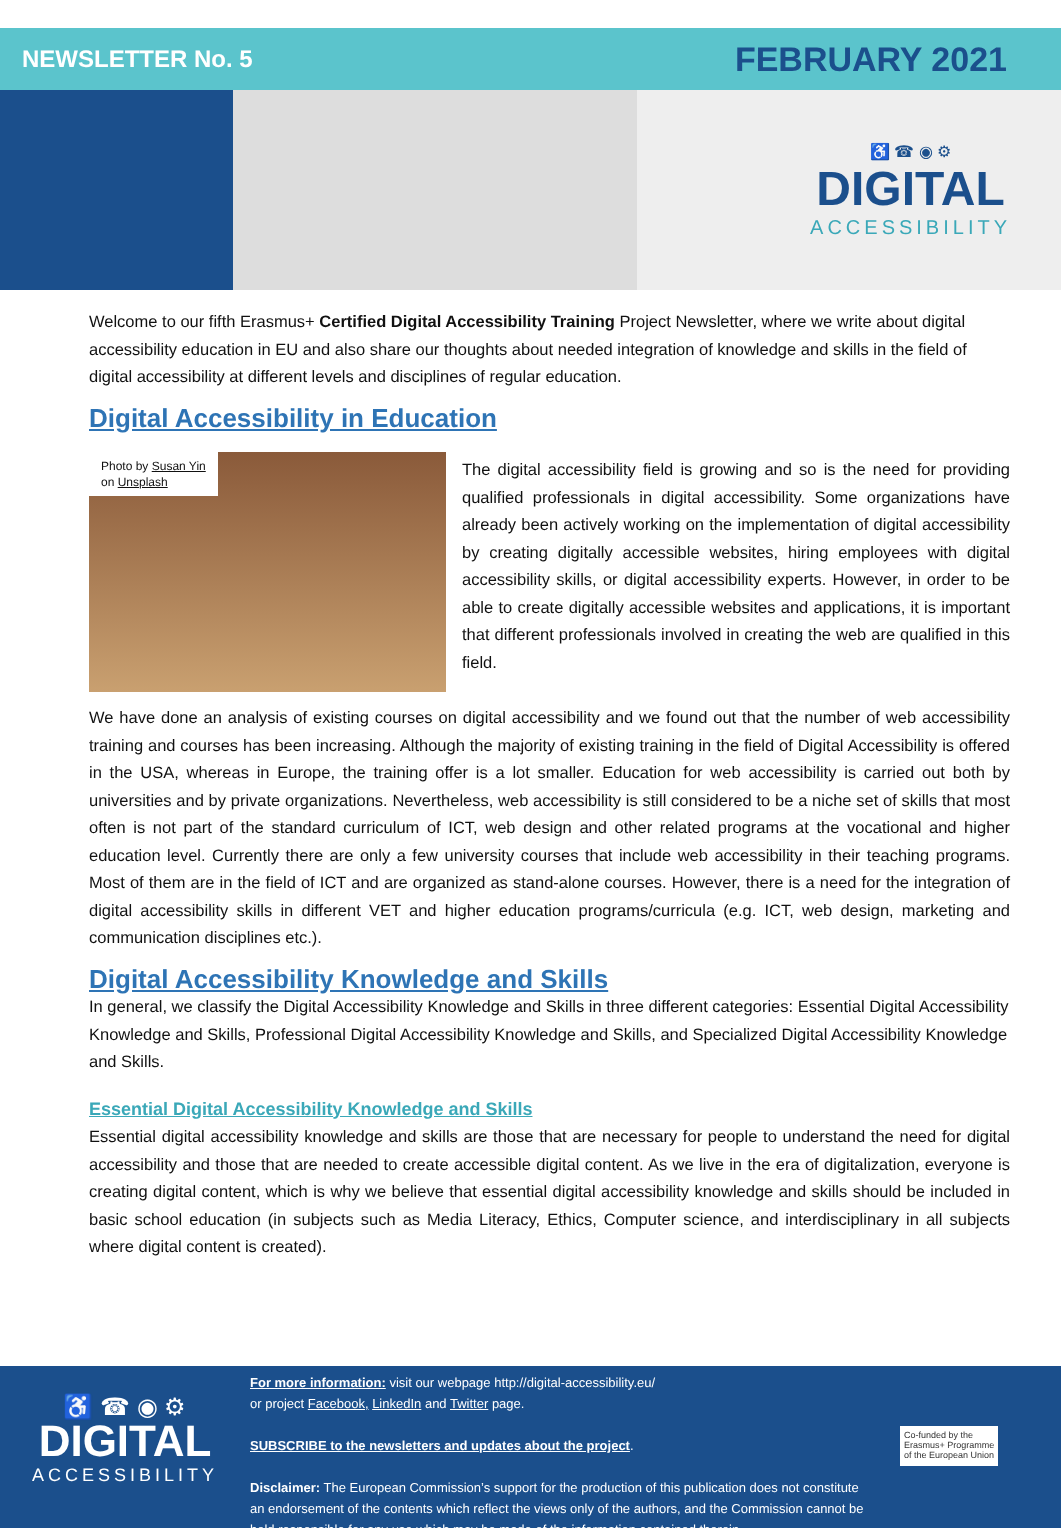NEWSLETTER No. 5 FEBRUARY 2021
♿ ☎ ◉ ⚙
DIGITAL
ACCESSIBILITY
Welcome to our fifth Erasmus+ Certified Digital Accessibility Training Project Newsletter, where we write about digital accessibility education in EU and also share our thoughts about needed integration of knowledge and skills in the field of digital accessibility at different levels and disciplines of regular education.
Digital Accessibility in Education
Photo by Susan Yin
on Unsplash
The digital accessibility field is growing and so is the need for providing qualified professionals in digital accessibility. Some organizations have already been actively working on the implementation of digital accessibility by creating digitally accessible websites, hiring employees with digital accessibility skills, or digital accessibility experts. However, in order to be able to create digitally accessible websites and applications, it is important that different professionals involved in creating the web are qualified in this field.
We have done an analysis of existing courses on digital accessibility and we found out that the number of web accessibility training and courses has been increasing. Although the majority of existing training in the field of Digital Accessibility is offered in the USA, whereas in Europe, the training offer is a lot smaller. Education for web accessibility is carried out both by universities and by private organizations. Nevertheless, web accessibility is still considered to be a niche set of skills that most often is not part of the standard curriculum of ICT, web design and other related programs at the vocational and higher education level. Currently there are only a few university courses that include web accessibility in their teaching programs. Most of them are in the field of ICT and are organized as stand-alone courses. However, there is a need for the integration of digital accessibility skills in different VET and higher education programs/curricula (e.g. ICT, web design, marketing and communication disciplines etc.).
Digital Accessibility Knowledge and Skills
In general, we classify the Digital Accessibility Knowledge and Skills in three different categories: Essential Digital Accessibility Knowledge and Skills, Professional Digital Accessibility Knowledge and Skills, and Specialized Digital Accessibility Knowledge and Skills.
Essential Digital Accessibility Knowledge and Skills
Essential digital accessibility knowledge and skills are those that are necessary for people to understand the need for digital accessibility and those that are needed to create accessible digital content. As we live in the era of digitalization, everyone is creating digital content, which is why we believe that essential digital accessibility knowledge and skills should be included in basic school education (in subjects such as Media Literacy, Ethics, Computer science, and interdisciplinary in all subjects where digital content is created).
♿ ☎ ◉ ⚙
DIGITAL
ACCESSIBILITY
For more information: visit our webpage http://digital-accessibility.eu/
or project Facebook, LinkedIn and Twitter page.
SUBSCRIBE to the newsletters and updates about the project.
Disclaimer: The European Commission’s support for the production of this publication does not constitute an endorsement of the contents which reflect the views only of the authors, and the Commission cannot be held responsible for any use which may be made of the information contained therein.
Co-funded by the
Erasmus+ Programme
of the European Union